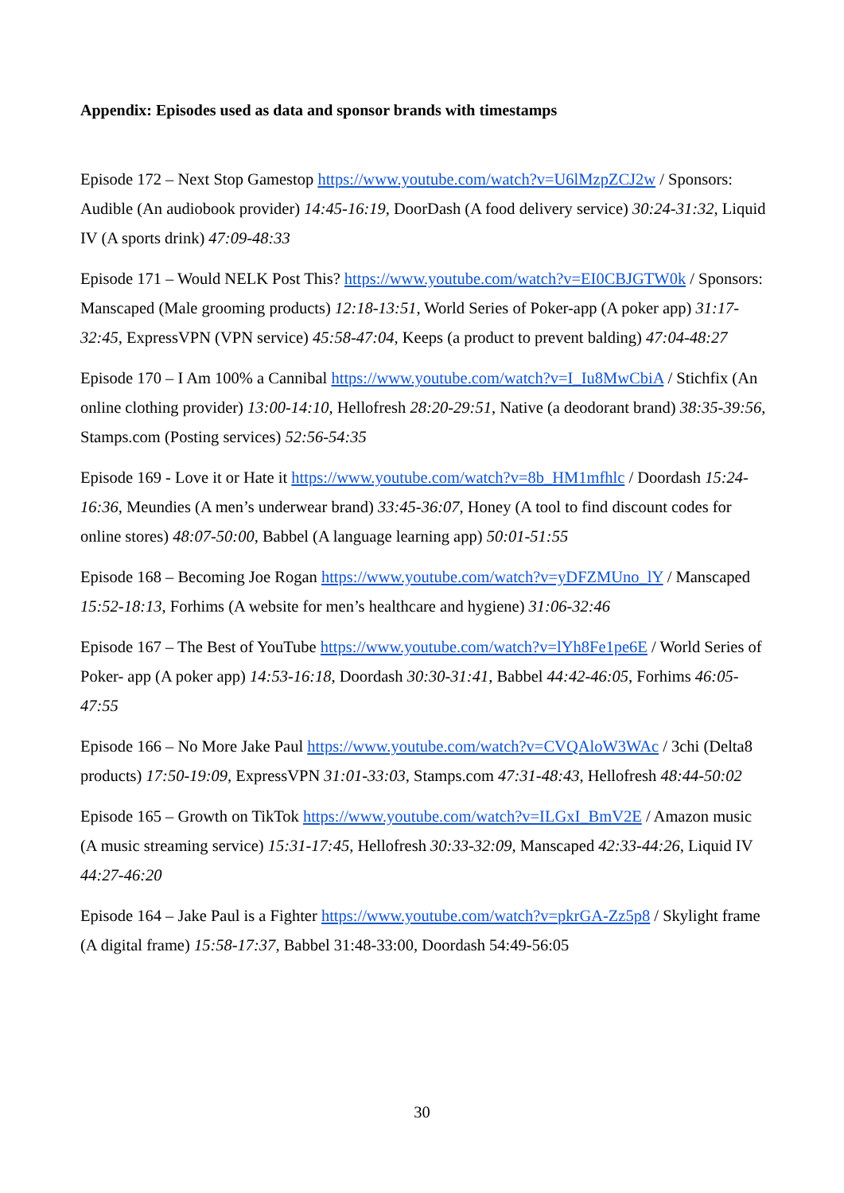Appendix: Episodes used as data and sponsor brands with timestamps
Episode 172 – Next Stop Gamestop https://www.youtube.com/watch?v=U6lMzpZCJ2w / Sponsors: Audible (An audiobook provider) 14:45-16:19, DoorDash (A food delivery service) 30:24-31:32, Liquid IV (A sports drink) 47:09-48:33
Episode 171 – Would NELK Post This? https://www.youtube.com/watch?v=EI0CBJGTW0k / Sponsors: Manscaped (Male grooming products) 12:18-13:51, World Series of Poker-app (A poker app) 31:17-32:45, ExpressVPN (VPN service) 45:58-47:04, Keeps (a product to prevent balding) 47:04-48:27
Episode 170 – I Am 100% a Cannibal https://www.youtube.com/watch?v=I_Iu8MwCbiA / Stichfix (An online clothing provider) 13:00-14:10, Hellofresh 28:20-29:51, Native (a deodorant brand) 38:35-39:56, Stamps.com (Posting services) 52:56-54:35
Episode 169 - Love it or Hate it https://www.youtube.com/watch?v=8b_HM1mfhlc / Doordash 15:24-16:36, Meundies (A men’s underwear brand) 33:45-36:07, Honey (A tool to find discount codes for online stores) 48:07-50:00, Babbel (A language learning app) 50:01-51:55
Episode 168 – Becoming Joe Rogan https://www.youtube.com/watch?v=yDFZMUno_lY / Manscaped 15:52-18:13, Forhims (A website for men’s healthcare and hygiene) 31:06-32:46
Episode 167 – The Best of YouTube https://www.youtube.com/watch?v=lYh8Fe1pe6E / World Series of Poker- app (A poker app) 14:53-16:18, Doordash 30:30-31:41, Babbel 44:42-46:05, Forhims 46:05-47:55
Episode 166 – No More Jake Paul https://www.youtube.com/watch?v=CVQAloW3WAc / 3chi (Delta8 products) 17:50-19:09, ExpressVPN 31:01-33:03, Stamps.com 47:31-48:43, Hellofresh 48:44-50:02
Episode 165 – Growth on TikTok https://www.youtube.com/watch?v=ILGxI_BmV2E / Amazon music (A music streaming service) 15:31-17:45, Hellofresh 30:33-32:09, Manscaped 42:33-44:26, Liquid IV 44:27-46:20
Episode 164 – Jake Paul is a Fighter https://www.youtube.com/watch?v=pkrGA-Zz5p8 / Skylight frame (A digital frame) 15:58-17:37, Babbel 31:48-33:00, Doordash 54:49-56:05
30